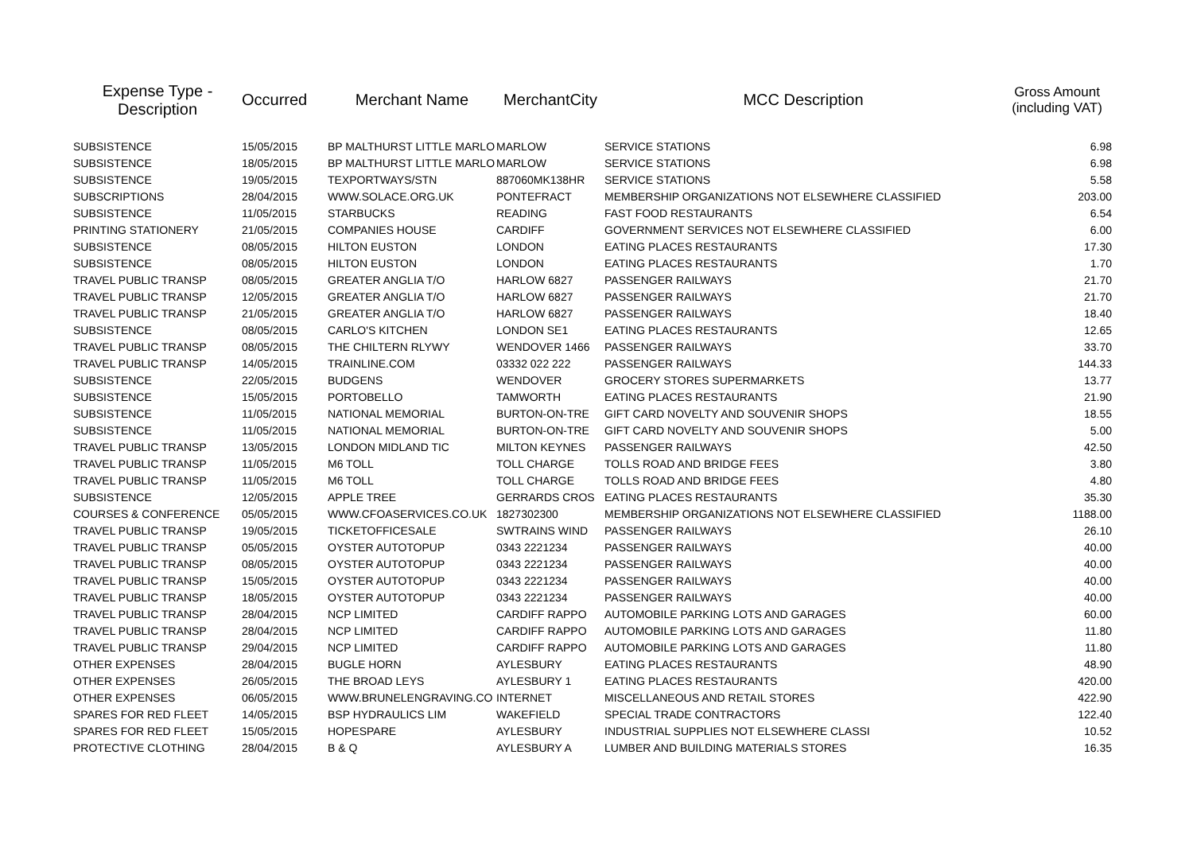| Expense Type - Description | Occurred | Merchant Name | MerchantCity | MCC Description | Gross Amount (including VAT) |
| --- | --- | --- | --- | --- | --- |
| SUBSISTENCE | 15/05/2015 | BP MALTHURST LITTLE MARLO | MARLOW | SERVICE STATIONS | 6.98 |
| SUBSISTENCE | 18/05/2015 | BP MALTHURST LITTLE MARLO | MARLOW | SERVICE STATIONS | 6.98 |
| SUBSISTENCE | 19/05/2015 | TEXPORTWAYS/STN | 887060MK138HR | SERVICE STATIONS | 5.58 |
| SUBSCRIPTIONS | 28/04/2015 | WWW.SOLACE.ORG.UK | PONTEFRACT | MEMBERSHIP ORGANIZATIONS NOT ELSEWHERE CLASSIFIED | 203.00 |
| SUBSISTENCE | 11/05/2015 | STARBUCKS | READING | FAST FOOD RESTAURANTS | 6.54 |
| PRINTING STATIONERY | 21/05/2015 | COMPANIES HOUSE | CARDIFF | GOVERNMENT SERVICES NOT ELSEWHERE CLASSIFIED | 6.00 |
| SUBSISTENCE | 08/05/2015 | HILTON EUSTON | LONDON | EATING PLACES RESTAURANTS | 17.30 |
| SUBSISTENCE | 08/05/2015 | HILTON EUSTON | LONDON | EATING PLACES RESTAURANTS | 1.70 |
| TRAVEL PUBLIC TRANSP | 08/05/2015 | GREATER ANGLIA T/O | HARLOW 6827 | PASSENGER RAILWAYS | 21.70 |
| TRAVEL PUBLIC TRANSP | 12/05/2015 | GREATER ANGLIA T/O | HARLOW 6827 | PASSENGER RAILWAYS | 21.70 |
| TRAVEL PUBLIC TRANSP | 21/05/2015 | GREATER ANGLIA T/O | HARLOW 6827 | PASSENGER RAILWAYS | 18.40 |
| SUBSISTENCE | 08/05/2015 | CARLO'S KITCHEN | LONDON SE1 | EATING PLACES RESTAURANTS | 12.65 |
| TRAVEL PUBLIC TRANSP | 08/05/2015 | THE CHILTERN RLYWY | WENDOVER 1466 | PASSENGER RAILWAYS | 33.70 |
| TRAVEL PUBLIC TRANSP | 14/05/2015 | TRAINLINE.COM | 03332 022 222 | PASSENGER RAILWAYS | 144.33 |
| SUBSISTENCE | 22/05/2015 | BUDGENS | WENDOVER | GROCERY STORES SUPERMARKETS | 13.77 |
| SUBSISTENCE | 15/05/2015 | PORTOBELLO | TAMWORTH | EATING PLACES RESTAURANTS | 21.90 |
| SUBSISTENCE | 11/05/2015 | NATIONAL MEMORIAL | BURTON-ON-TRE | GIFT CARD NOVELTY AND SOUVENIR SHOPS | 18.55 |
| SUBSISTENCE | 11/05/2015 | NATIONAL MEMORIAL | BURTON-ON-TRE | GIFT CARD NOVELTY AND SOUVENIR SHOPS | 5.00 |
| TRAVEL PUBLIC TRANSP | 13/05/2015 | LONDON MIDLAND TIC | MILTON KEYNES | PASSENGER RAILWAYS | 42.50 |
| TRAVEL PUBLIC TRANSP | 11/05/2015 | M6 TOLL | TOLL CHARGE | TOLLS ROAD AND BRIDGE FEES | 3.80 |
| TRAVEL PUBLIC TRANSP | 11/05/2015 | M6 TOLL | TOLL CHARGE | TOLLS ROAD AND BRIDGE FEES | 4.80 |
| SUBSISTENCE | 12/05/2015 | APPLE TREE | GERRARDS CROS | EATING PLACES RESTAURANTS | 35.30 |
| COURSES & CONFERENCE | 05/05/2015 | WWW.CFOASERVICES.CO.UK | 1827302300 | MEMBERSHIP ORGANIZATIONS NOT ELSEWHERE CLASSIFIED | 1188.00 |
| TRAVEL PUBLIC TRANSP | 19/05/2015 | TICKETOFFICESALE | SWTRAINS WIND | PASSENGER RAILWAYS | 26.10 |
| TRAVEL PUBLIC TRANSP | 05/05/2015 | OYSTER AUTOTOPUP | 0343 2221234 | PASSENGER RAILWAYS | 40.00 |
| TRAVEL PUBLIC TRANSP | 08/05/2015 | OYSTER AUTOTOPUP | 0343 2221234 | PASSENGER RAILWAYS | 40.00 |
| TRAVEL PUBLIC TRANSP | 15/05/2015 | OYSTER AUTOTOPUP | 0343 2221234 | PASSENGER RAILWAYS | 40.00 |
| TRAVEL PUBLIC TRANSP | 18/05/2015 | OYSTER AUTOTOPUP | 0343 2221234 | PASSENGER RAILWAYS | 40.00 |
| TRAVEL PUBLIC TRANSP | 28/04/2015 | NCP LIMITED | CARDIFF RAPPO | AUTOMOBILE PARKING LOTS AND GARAGES | 60.00 |
| TRAVEL PUBLIC TRANSP | 28/04/2015 | NCP LIMITED | CARDIFF RAPPO | AUTOMOBILE PARKING LOTS AND GARAGES | 11.80 |
| TRAVEL PUBLIC TRANSP | 29/04/2015 | NCP LIMITED | CARDIFF RAPPO | AUTOMOBILE PARKING LOTS AND GARAGES | 11.80 |
| OTHER EXPENSES | 28/04/2015 | BUGLE HORN | AYLESBURY | EATING PLACES RESTAURANTS | 48.90 |
| OTHER EXPENSES | 26/05/2015 | THE BROAD LEYS | AYLESBURY 1 | EATING PLACES RESTAURANTS | 420.00 |
| OTHER EXPENSES | 06/05/2015 | WWW.BRUNELENGRAVING.CO | INTERNET | MISCELLANEOUS AND RETAIL STORES | 422.90 |
| SPARES FOR RED FLEET | 14/05/2015 | BSP HYDRAULICS LIM | WAKEFIELD | SPECIAL TRADE CONTRACTORS | 122.40 |
| SPARES FOR RED FLEET | 15/05/2015 | HOPESPARE | AYLESBURY | INDUSTRIAL SUPPLIES NOT ELSEWHERE CLASSI | 10.52 |
| PROTECTIVE CLOTHING | 28/04/2015 | B & Q | AYLESBURY A | LUMBER AND BUILDING MATERIALS STORES | 16.35 |